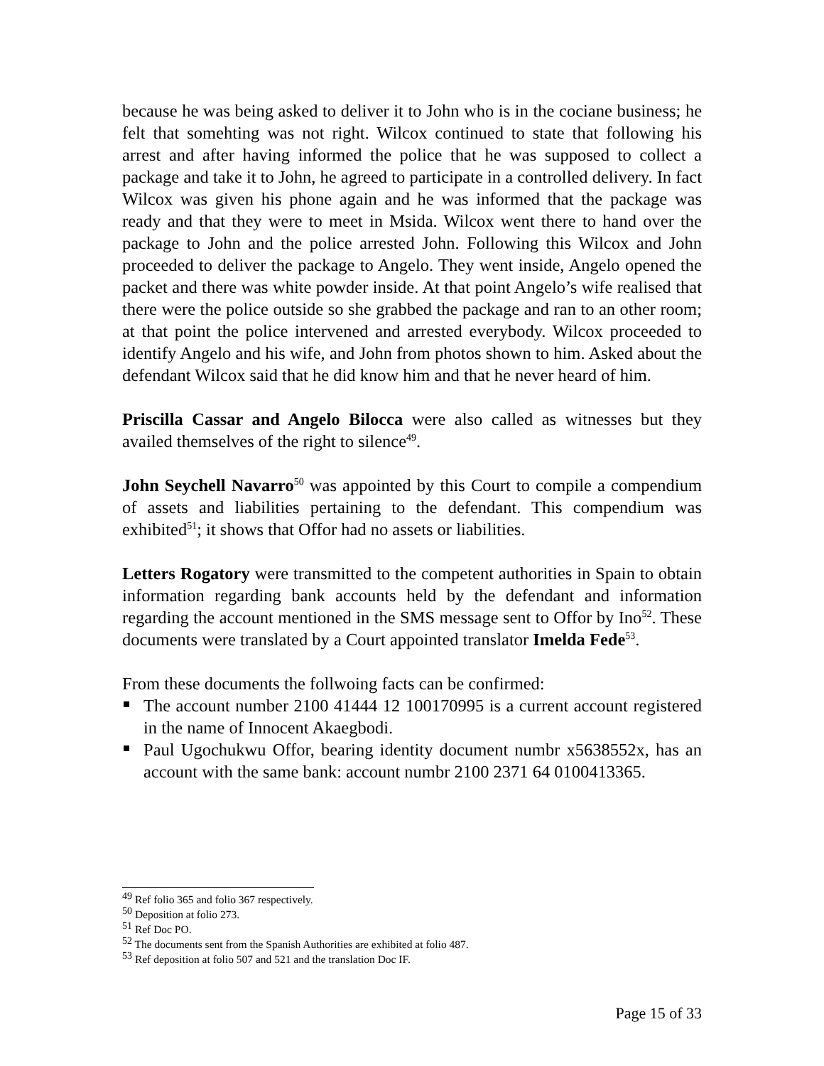because he was being asked to deliver it to John who is in the cociane business; he felt that somehting was not right. Wilcox continued to state that following his arrest and after having informed the police that he was supposed to collect a package and take it to John, he agreed to participate in a controlled delivery. In fact Wilcox was given his phone again and he was informed that the package was ready and that they were to meet in Msida. Wilcox went there to hand over the package to John and the police arrested John. Following this Wilcox and John proceeded to deliver the package to Angelo. They went inside, Angelo opened the packet and there was white powder inside. At that point Angelo’s wife realised that there were the police outside so she grabbed the package and ran to an other room; at that point the police intervened and arrested everybody. Wilcox proceeded to identify Angelo and his wife, and John from photos shown to him. Asked about the defendant Wilcox said that he did know him and that he never heard of him.
Priscilla Cassar and Angelo Bilocca were also called as witnesses but they availed themselves of the right to silence<sup>49</sup>.
John Seychell Navarro<sup>50</sup> was appointed by this Court to compile a compendium of assets and liabilities pertaining to the defendant. This compendium was exhibited<sup>51</sup>; it shows that Offor had no assets or liabilities.
Letters Rogatory were transmitted to the competent authorities in Spain to obtain information regarding bank accounts held by the defendant and information regarding the account mentioned in the SMS message sent to Offor by Ino<sup>52</sup>. These documents were translated by a Court appointed translator Imelda Fede<sup>53</sup>.
From these documents the follwoing facts can be confirmed:
The account number 2100 41444 12 100170995 is a current account registered in the name of Innocent Akaegbodi.
Paul Ugochukwu Offor, bearing identity document numbr x5638552x, has an account with the same bank: account numbr 2100 2371 64 0100413365.
<sup>49</sup> Ref folio 365 and folio 367 respectively.
<sup>50</sup> Deposition at folio 273.
<sup>51</sup> Ref Doc PO.
<sup>52</sup> The documents sent from the Spanish Authorities are exhibited at folio 487.
<sup>53</sup> Ref deposition at folio 507 and 521 and the translation Doc IF.
Page 15 of 33